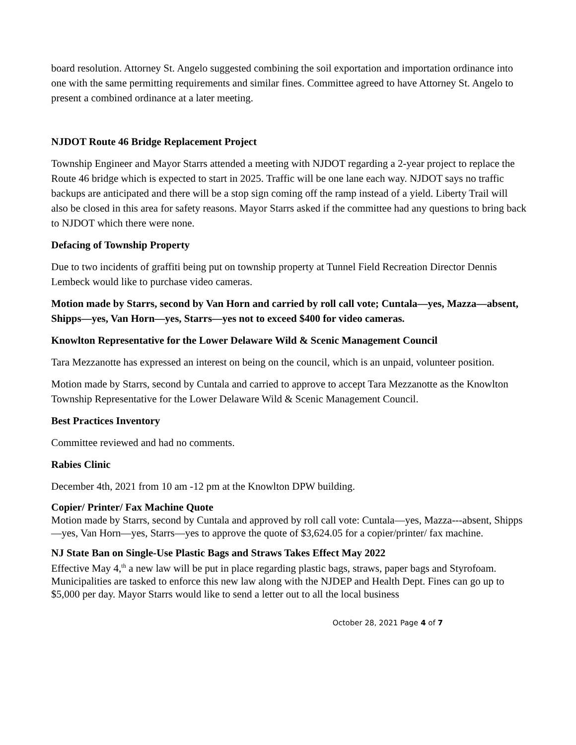board resolution. Attorney St. Angelo suggested combining the soil exportation and importation ordinance into one with the same permitting requirements and similar fines. Committee agreed to have Attorney St. Angelo to present a combined ordinance at a later meeting.
NJDOT Route 46 Bridge Replacement Project
Township Engineer and Mayor Starrs attended a meeting with NJDOT regarding a 2-year project to replace the Route 46 bridge which is expected to start in 2025. Traffic will be one lane each way. NJDOT says no traffic backups are anticipated and there will be a stop sign coming off the ramp instead of a yield. Liberty Trail will also be closed in this area for safety reasons. Mayor Starrs asked if the committee had any questions to bring back to NJDOT which there were none.
Defacing of Township Property
Due to two incidents of graffiti being put on township property at Tunnel Field Recreation Director Dennis Lembeck would like to purchase video cameras.
Motion made by Starrs, second by Van Horn and carried by roll call vote; Cuntala—yes, Mazza—absent, Shipps—yes, Van Horn—yes, Starrs—yes not to exceed $400 for video cameras.
Knowlton Representative for the Lower Delaware Wild & Scenic Management Council
Tara Mezzanotte has expressed an interest on being on the council, which is an unpaid, volunteer position.
Motion made by Starrs, second by Cuntala and carried to approve to accept Tara Mezzanotte as the Knowlton Township Representative for the Lower Delaware Wild & Scenic Management Council.
Best Practices Inventory
Committee reviewed and had no comments.
Rabies Clinic
December 4th, 2021 from 10 am -12 pm at the Knowlton DPW building.
Copier/ Printer/ Fax Machine Quote
Motion made by Starrs, second by Cuntala and approved by roll call vote: Cuntala—yes, Mazza---absent, Shipps—yes, Van Horn—yes, Starrs—yes to approve the quote of $3,624.05 for a copier/printer/ fax machine.
NJ State Ban on Single-Use Plastic Bags and Straws Takes Effect May 2022
Effective May 4,<sup>th</sup> a new law will be put in place regarding plastic bags, straws, paper bags and Styrofoam. Municipalities are tasked to enforce this new law along with the NJDEP and Health Dept. Fines can go up to $5,000 per day. Mayor Starrs would like to send a letter out to all the local business
October 28, 2021 Page 4 of 7